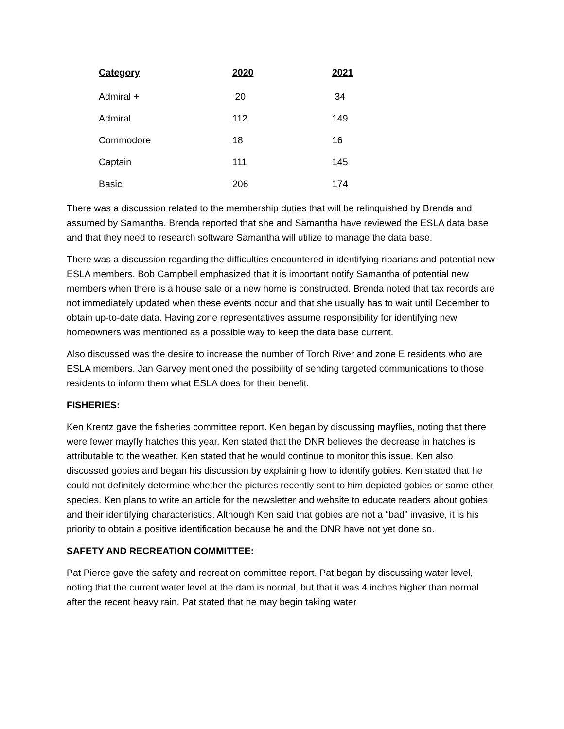| Category | 2020 | 2021 |
| --- | --- | --- |
| Admiral + | 20 | 34 |
| Admiral | 112 | 149 |
| Commodore | 18 | 16 |
| Captain | 111 | 145 |
| Basic | 206 | 174 |
There was a discussion related to the membership duties that will be relinquished by Brenda and assumed by Samantha. Brenda reported that she and Samantha have reviewed the ESLA data base and that they need to research software Samantha will utilize to manage the data base.
There was a discussion regarding the difficulties encountered in identifying riparians and potential new ESLA members. Bob Campbell emphasized that it is important notify Samantha of potential new members when there is a house sale or a new home is constructed. Brenda noted that tax records are not immediately updated when these events occur and that she usually has to wait until December to obtain up-to-date data. Having zone representatives assume responsibility for identifying new homeowners was mentioned as a possible way to keep the data base current.
Also discussed was the desire to increase the number of Torch River and zone E residents who are ESLA members. Jan Garvey mentioned the possibility of sending targeted communications to those residents to inform them what ESLA does for their benefit.
FISHERIES:
Ken Krentz gave the fisheries committee report. Ken began by discussing mayflies, noting that there were fewer mayfly hatches this year. Ken stated that the DNR believes the decrease in hatches is attributable to the weather. Ken stated that he would continue to monitor this issue. Ken also discussed gobies and began his discussion by explaining how to identify gobies. Ken stated that he could not definitely determine whether the pictures recently sent to him depicted gobies or some other species. Ken plans to write an article for the newsletter and website to educate readers about gobies and their identifying characteristics. Although Ken said that gobies are not a “bad” invasive, it is his priority to obtain a positive identification because he and the DNR have not yet done so.
SAFETY AND RECREATION COMMITTEE:
Pat Pierce gave the safety and recreation committee report. Pat began by discussing water level, noting that the current water level at the dam is normal, but that it was 4 inches higher than normal after the recent heavy rain. Pat stated that he may begin taking water